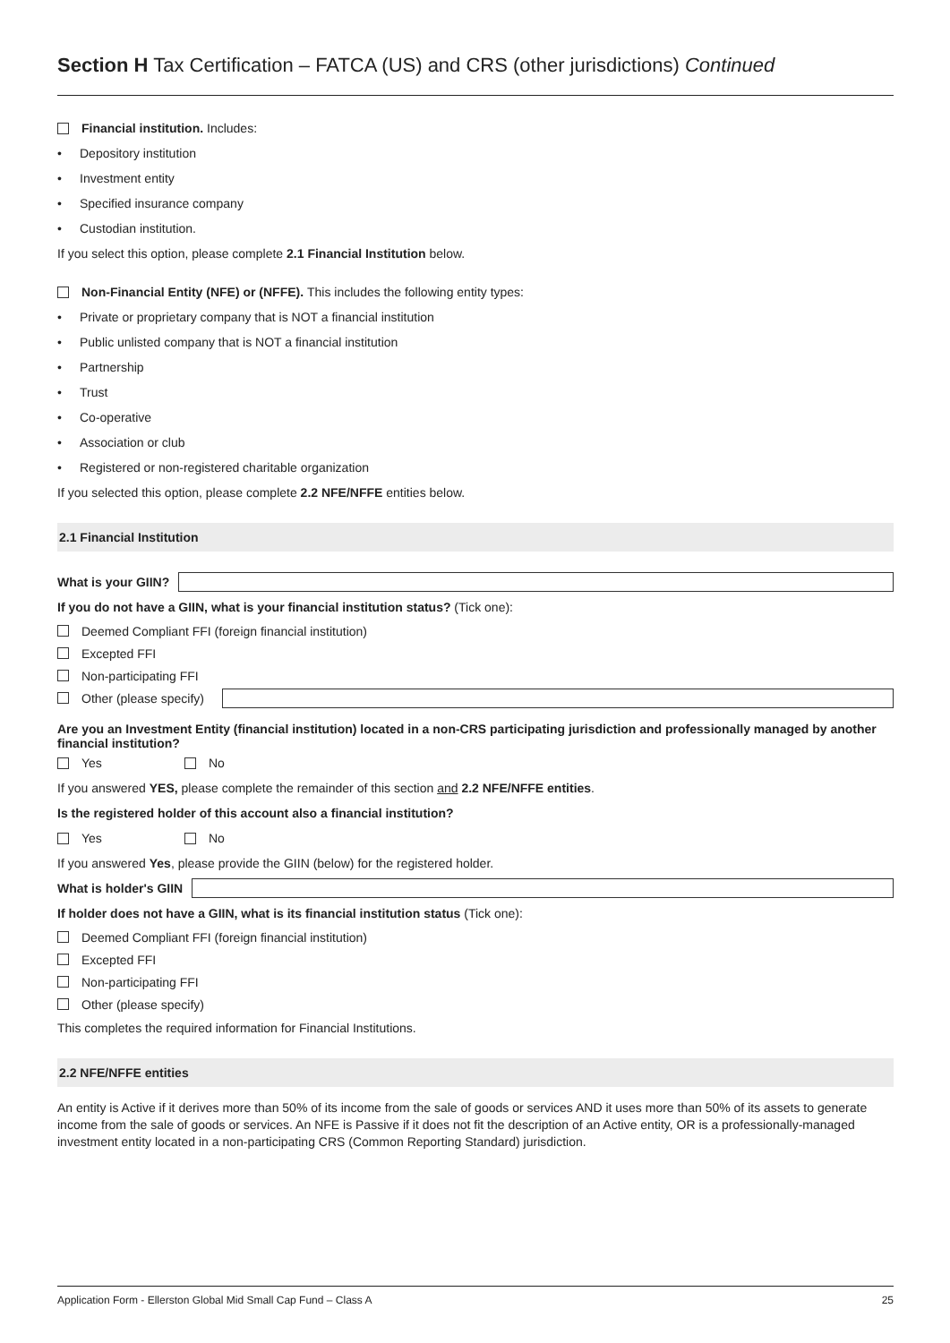Section H Tax Certification – FATCA (US) and CRS (other jurisdictions) Continued
Financial institution. Includes:
• Depository institution
• Investment entity
• Specified insurance company
• Custodian institution.
If you select this option, please complete 2.1 Financial Institution below.
Non-Financial Entity (NFE) or (NFFE). This includes the following entity types:
• Private or proprietary company that is NOT a financial institution
• Public unlisted company that is NOT a financial institution
• Partnership
• Trust
• Co-operative
• Association or club
• Registered or non-registered charitable organization
If you selected this option, please complete 2.2 NFE/NFFE entities below.
2.1 Financial Institution
What is your GIIN?
If you do not have a GIIN, what is your financial institution status? (Tick one):
Deemed Compliant FFI (foreign financial institution)
Excepted FFI
Non-participating FFI
Other (please specify)
Are you an Investment Entity (financial institution) located in a non-CRS participating jurisdiction and professionally managed by another financial institution?
Yes No
If you answered YES, please complete the remainder of this section and 2.2 NFE/NFFE entities.
Is the registered holder of this account also a financial institution?
Yes No
If you answered Yes, please provide the GIIN (below) for the registered holder.
What is holder's GIIN
If holder does not have a GIIN, what is its financial institution status (Tick one):
Deemed Compliant FFI (foreign financial institution)
Excepted FFI
Non-participating FFI
Other (please specify)
This completes the required information for Financial Institutions.
2.2 NFE/NFFE entities
An entity is Active if it derives more than 50% of its income from the sale of goods or services AND it uses more than 50% of its assets to generate income from the sale of goods or services. An NFE is Passive if it does not fit the description of an Active entity, OR is a professionally-managed investment entity located in a non-participating CRS (Common Reporting Standard) jurisdiction.
Application Form - Ellerston Global Mid Small Cap Fund – Class A 25